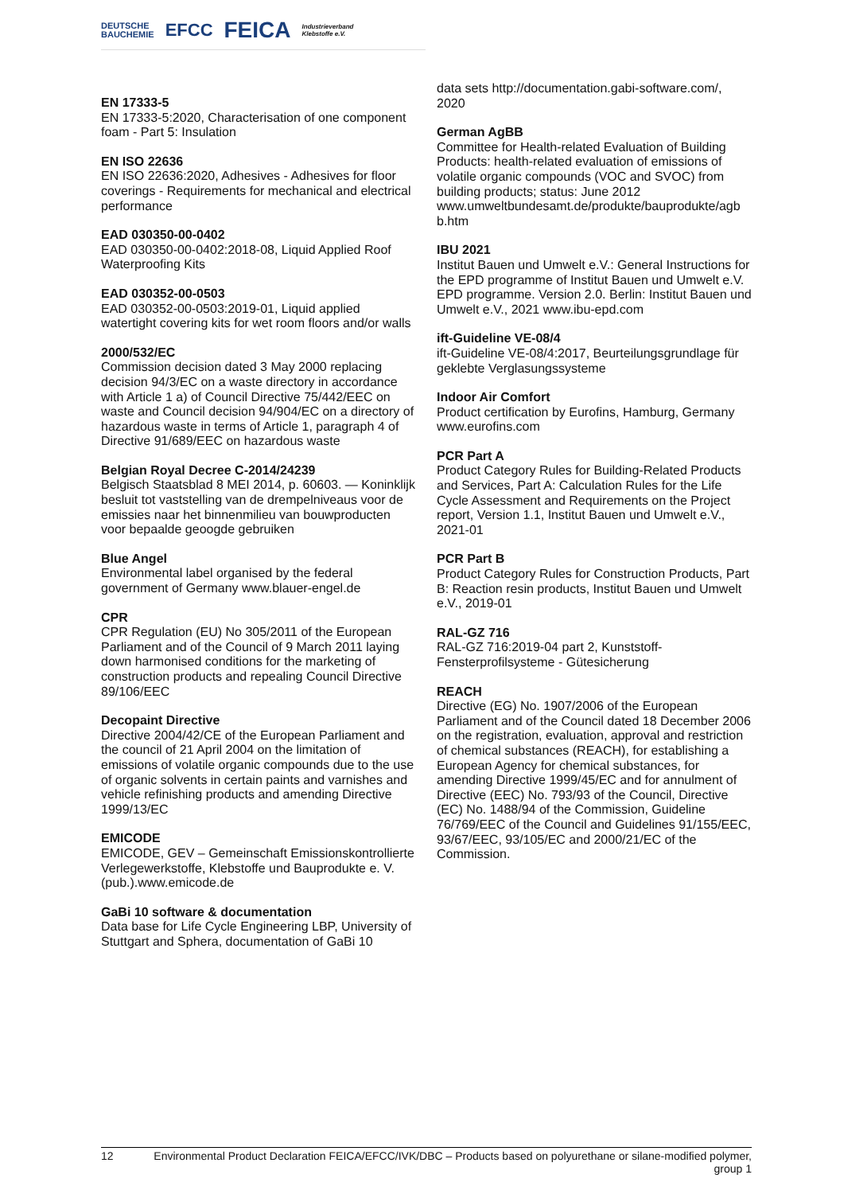DEUTSCHE
BAUCHEMIE EFCC FEICA Industrieverband
Klebstoffe e.V.
EN 17333-5
EN 17333-5:2020, Characterisation of one component foam - Part 5: Insulation
EN ISO 22636
EN ISO 22636:2020, Adhesives - Adhesives for floor coverings - Requirements for mechanical and electrical performance
EAD 030350-00-0402
EAD 030350-00-0402:2018-08, Liquid Applied Roof Waterproofing Kits
EAD 030352-00-0503
EAD 030352-00-0503:2019-01, Liquid applied watertight covering kits for wet room floors and/or walls
2000/532/EC
Commission decision dated 3 May 2000 replacing decision 94/3/EC on a waste directory in accordance with Article 1 a) of Council Directive 75/442/EEC on waste and Council decision 94/904/EC on a directory of hazardous waste in terms of Article 1, paragraph 4 of Directive 91/689/EEC on hazardous waste
Belgian Royal Decree C-2014/24239
Belgisch Staatsblad 8 MEI 2014, p. 60603. — Koninklijk besluit tot vaststelling van de drempelniveaus voor de emissies naar het binnenmilieu van bouwproducten voor bepaalde geoogde gebruiken
Blue Angel
Environmental label organised by the federal government of Germany www.blauer-engel.de
CPR
CPR Regulation (EU) No 305/2011 of the European Parliament and of the Council of 9 March 2011 laying down harmonised conditions for the marketing of construction products and repealing Council Directive 89/106/EEC
Decopaint Directive
Directive 2004/42/CE of the European Parliament and the council of 21 April 2004 on the limitation of emissions of volatile organic compounds due to the use of organic solvents in certain paints and varnishes and vehicle refinishing products and amending Directive 1999/13/EC
EMICODE
EMICODE, GEV – Gemeinschaft Emissionskontrollierte Verlegewerkstoffe, Klebstoffe und Bauprodukte e. V. (pub.).www.emicode.de
GaBi 10 software & documentation
Data base for Life Cycle Engineering LBP, University of Stuttgart and Sphera, documentation of GaBi 10
data sets http://documentation.gabi-software.com/, 2020
German AgBB
Committee for Health-related Evaluation of Building Products: health-related evaluation of emissions of volatile organic compounds (VOC and SVOC) from building products; status: June 2012 www.umweltbundesamt.de/produkte/bauprodukte/agb b.htm
IBU 2021
Institut Bauen und Umwelt e.V.: General Instructions for the EPD programme of Institut Bauen und Umwelt e.V. EPD programme. Version 2.0. Berlin: Institut Bauen und Umwelt e.V., 2021 www.ibu-epd.com
ift-Guideline VE-08/4
ift-Guideline VE-08/4:2017, Beurteilungsgrundlage für geklebte Verglasungssysteme
Indoor Air Comfort
Product certification by Eurofins, Hamburg, Germany www.eurofins.com
PCR Part A
Product Category Rules for Building-Related Products and Services, Part A: Calculation Rules for the Life Cycle Assessment and Requirements on the Project report, Version 1.1, Institut Bauen und Umwelt e.V., 2021-01
PCR Part B
Product Category Rules for Construction Products, Part B: Reaction resin products, Institut Bauen und Umwelt e.V., 2019-01
RAL-GZ 716
RAL-GZ 716:2019-04 part 2, Kunststoff-Fensterprofilsysteme - Gütesicherung
REACH
Directive (EG) No. 1907/2006 of the European Parliament and of the Council dated 18 December 2006 on the registration, evaluation, approval and restriction of chemical substances (REACH), for establishing a European Agency for chemical substances, for amending Directive 1999/45/EC and for annulment of Directive (EEC) No. 793/93 of the Council, Directive (EC) No. 1488/94 of the Commission, Guideline 76/769/EEC of the Council and Guidelines 91/155/EEC, 93/67/EEC, 93/105/EC and 2000/21/EC of the Commission.
12 Environmental Product Declaration FEICA/EFCC/IVK/DBC – Products based on polyurethane or silane-modified polymer,
group 1